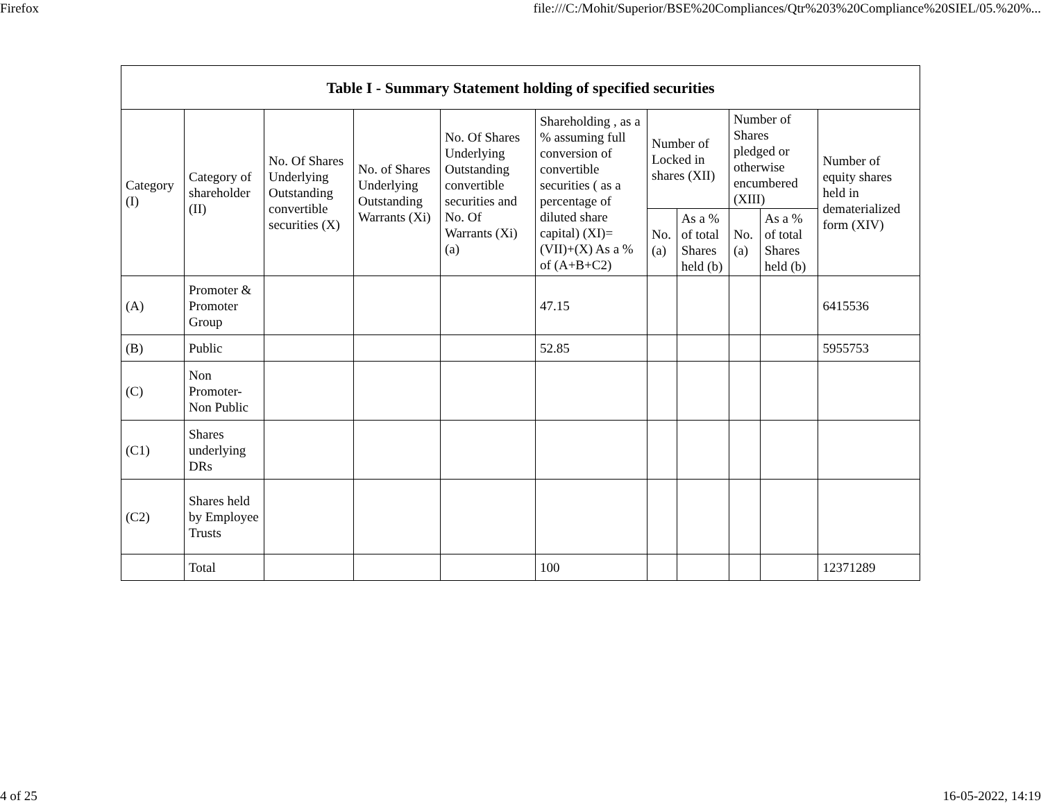Firefox file:///C:/Mohit/Superior/BSE%20Compliances/Qtr%203%20Compliance%20SIEL/05.%20%...
| Table I - Summary Statement holding of specified securities | | | | | | | | | | |
| --- | --- | --- | --- | --- | --- | --- | --- | --- | --- | --- |
| Category (I) | Category of shareholder (II) | No. Of Shares Underlying Outstanding convertible securities (X) | No. of Shares Underlying Outstanding Warrants (Xi) | No. Of Shares Underlying Outstanding convertible securities and No. Of Warrants (Xi) (a) | Shareholding , as a % assuming full conversion of convertible securities ( as a percentage of diluted share capital) (XI)= (VII)+(X) As a % of (A+B+C2) | Number of Locked in shares (XII) | | Number of Shares pledged or otherwise encumbered (XIII) | | Number of equity shares held in dematerialized form (XIV) |
| | | | | | | No. (a) | As a % of total Shares held (b) | No. (a) | As a % of total Shares held (b) | |
| (A) | Promoter & Promoter Group | | | | 47.15 | | | | | 6415536 |
| (B) | Public | | | | 52.85 | | | | | 5955753 |
| (C) | Non Promoter- Non Public | | | | | | | | | |
| (C1) | Shares underlying DRs | | | | | | | | | |
| (C2) | Shares held by Employee Trusts | | | | | | | | | |
| | Total | | | | 100 | | | | | 12371289 |
4 of 25 16-05-2022, 14:19